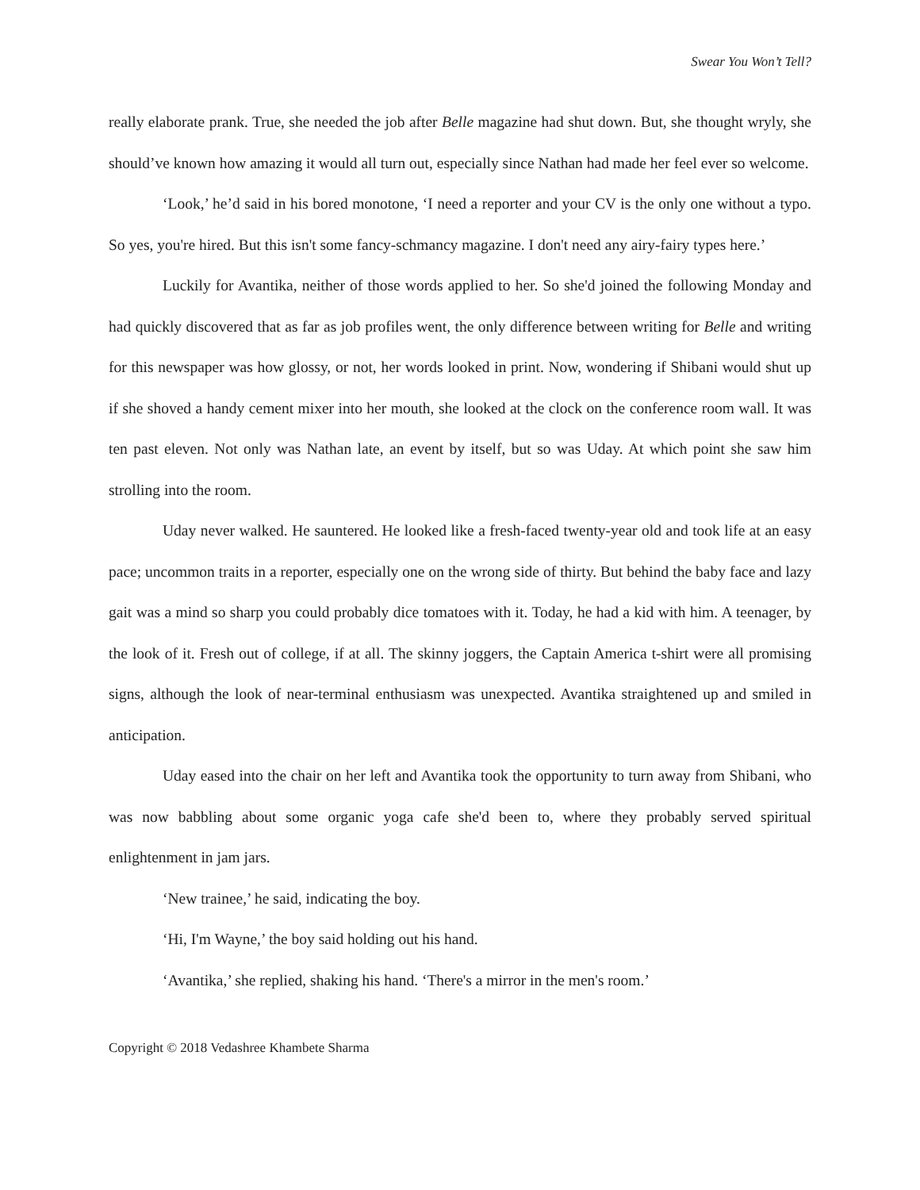Swear You Won’t Tell?
really elaborate prank. True, she needed the job after Belle magazine had shut down. But, she thought wryly, she should’ve known how amazing it would all turn out, especially since Nathan had made her feel ever so welcome.
‘Look,’ he’d said in his bored monotone, ‘I need a reporter and your CV is the only one without a typo. So yes, you're hired. But this isn't some fancy-schmancy magazine. I don't need any airy-fairy types here.’
Luckily for Avantika, neither of those words applied to her. So she'd joined the following Monday and had quickly discovered that as far as job profiles went, the only difference between writing for Belle and writing for this newspaper was how glossy, or not, her words looked in print. Now, wondering if Shibani would shut up if she shoved a handy cement mixer into her mouth, she looked at the clock on the conference room wall. It was ten past eleven. Not only was Nathan late, an event by itself, but so was Uday. At which point she saw him strolling into the room.
Uday never walked. He sauntered. He looked like a fresh-faced twenty-year old and took life at an easy pace; uncommon traits in a reporter, especially one on the wrong side of thirty. But behind the baby face and lazy gait was a mind so sharp you could probably dice tomatoes with it. Today, he had a kid with him. A teenager, by the look of it. Fresh out of college, if at all. The skinny joggers, the Captain America t-shirt were all promising signs, although the look of near-terminal enthusiasm was unexpected. Avantika straightened up and smiled in anticipation.
Uday eased into the chair on her left and Avantika took the opportunity to turn away from Shibani, who was now babbling about some organic yoga cafe she'd been to, where they probably served spiritual enlightenment in jam jars.
‘New trainee,’ he said, indicating the boy.
‘Hi, I'm Wayne,’ the boy said holding out his hand.
‘Avantika,’ she replied, shaking his hand. ‘There's a mirror in the men's room.’
Copyright © 2018 Vedashree Khambete Sharma